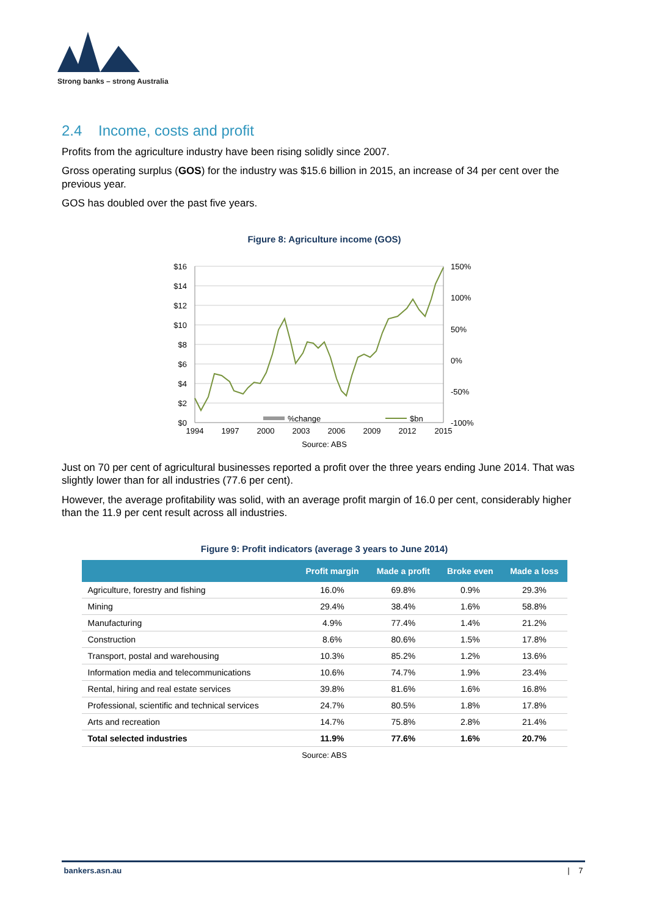Strong banks – strong Australia
2.4 Income, costs and profit
Profits from the agriculture industry have been rising solidly since 2007.
Gross operating surplus (GOS) for the industry was $15.6 billion in 2015, an increase of 34 per cent over the previous year.
GOS has doubled over the past five years.
Figure 8: Agriculture income (GOS)
$0
$2
$4
$6
$8
$10
$12
$14
$16
150%
100%
50%
0%
-50%
-100%
1994
1997
2000
2003
2006
2009
2012
2015
%change
$bn
Source: ABS
Just on 70 per cent of agricultural businesses reported a profit over the three years ending June 2014. That was slightly lower than for all industries (77.6 per cent).
However, the average profitability was solid, with an average profit margin of 16.0 per cent, considerably higher than the 11.9 per cent result across all industries.
Figure 9: Profit indicators (average 3 years to June 2014)
| | Profit margin | Made a profit | Broke even | Made a loss |
| --- | --- | --- | --- | --- |
| Agriculture, forestry and fishing | 16.0% | 69.8% | 0.9% | 29.3% |
| Mining | 29.4% | 38.4% | 1.6% | 58.8% |
| Manufacturing | 4.9% | 77.4% | 1.4% | 21.2% |
| Construction | 8.6% | 80.6% | 1.5% | 17.8% |
| Transport, postal and warehousing | 10.3% | 85.2% | 1.2% | 13.6% |
| Information media and telecommunications | 10.6% | 74.7% | 1.9% | 23.4% |
| Rental, hiring and real estate services | 39.8% | 81.6% | 1.6% | 16.8% |
| Professional, scientific and technical services | 24.7% | 80.5% | 1.8% | 17.8% |
| Arts and recreation | 14.7% | 75.8% | 2.8% | 21.4% |
| Total selected industries | 11.9% | 77.6% | 1.6% | 20.7% |
Source: ABS
bankers.asn.au | 7